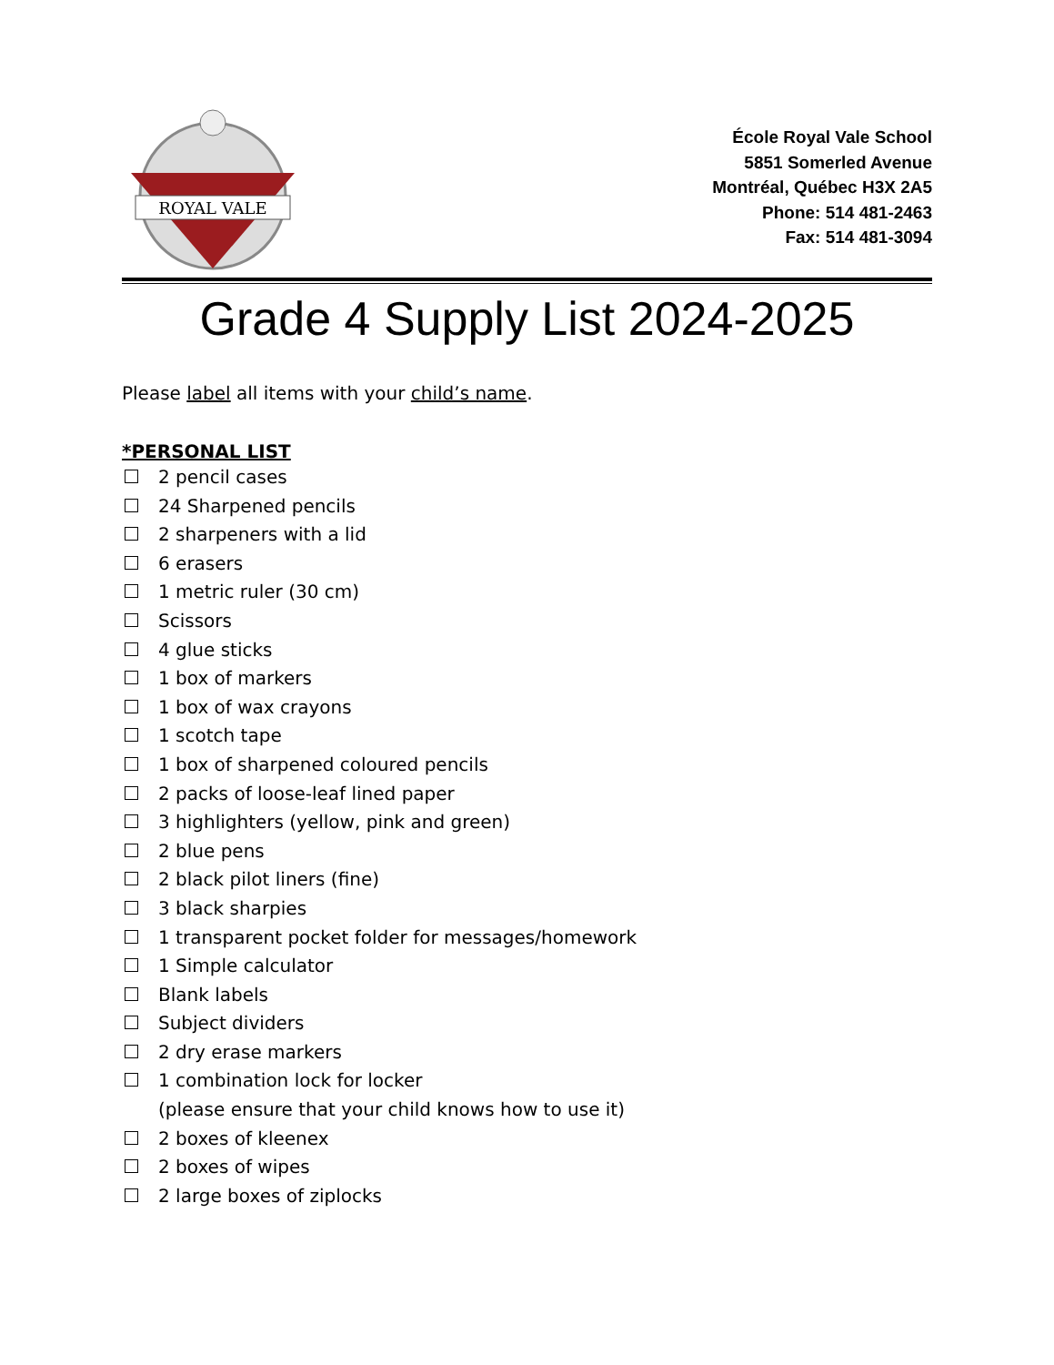ROYAL VALE
École Royal Vale School
5851 Somerled Avenue
Montréal, Québec H3X 2A5
Phone: 514 481-2463
Fax: 514 481-3094
Grade 4 Supply List 2024-2025
Please label all items with your child’s name.
*PERSONAL LIST
2 pencil cases
24 Sharpened pencils
2 sharpeners with a lid
6 erasers
1 metric ruler (30 cm)
Scissors
4 glue sticks
1 box of markers
1 box of wax crayons
1 scotch tape
1 box of sharpened coloured pencils
2 packs of loose-leaf lined paper
3 highlighters (yellow, pink and green)
2 blue pens
2 black pilot liners (fine)
3 black sharpies
1 transparent pocket folder for messages/homework
1 Simple calculator
Blank labels
Subject dividers
2 dry erase markers
1 combination lock for locker
(please ensure that your child knows how to use it)
2 boxes of kleenex
2 boxes of wipes
2 large boxes of ziplocks